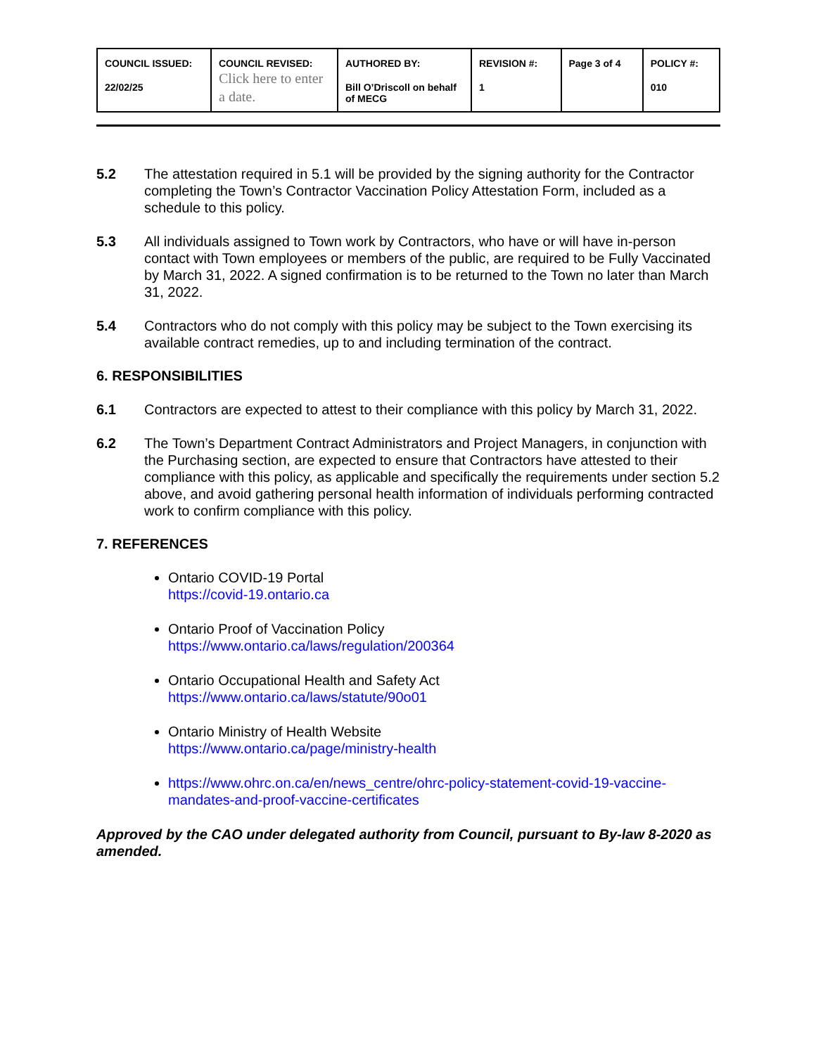| COUNCIL ISSUED: 22/02/25 | COUNCIL REVISED: Click here to enter a date. | AUTHORED BY: Bill O’Driscoll on behalf of MECG | REVISION #: 1 | Page 3 of 4 | POLICY #: 010 |
5.2 The attestation required in 5.1 will be provided by the signing authority for the Contractor completing the Town’s Contractor Vaccination Policy Attestation Form, included as a schedule to this policy.
5.3 All individuals assigned to Town work by Contractors, who have or will have in-person contact with Town employees or members of the public, are required to be Fully Vaccinated by March 31, 2022. A signed confirmation is to be returned to the Town no later than March 31, 2022.
5.4 Contractors who do not comply with this policy may be subject to the Town exercising its available contract remedies, up to and including termination of the contract.
6. RESPONSIBILITIES
6.1 Contractors are expected to attest to their compliance with this policy by March 31, 2022.
6.2 The Town’s Department Contract Administrators and Project Managers, in conjunction with the Purchasing section, are expected to ensure that Contractors have attested to their compliance with this policy, as applicable and specifically the requirements under section 5.2 above, and avoid gathering personal health information of individuals performing contracted work to confirm compliance with this policy.
7. REFERENCES
Ontario COVID-19 Portal
https://covid-19.ontario.ca
Ontario Proof of Vaccination Policy
https://www.ontario.ca/laws/regulation/200364
Ontario Occupational Health and Safety Act
https://www.ontario.ca/laws/statute/90o01
Ontario Ministry of Health Website
https://www.ontario.ca/page/ministry-health
https://www.ohrc.on.ca/en/news_centre/ohrc-policy-statement-covid-19-vaccine-mandates-and-proof-vaccine-certificates
Approved by the CAO under delegated authority from Council, pursuant to By-law 8-2020 as amended.